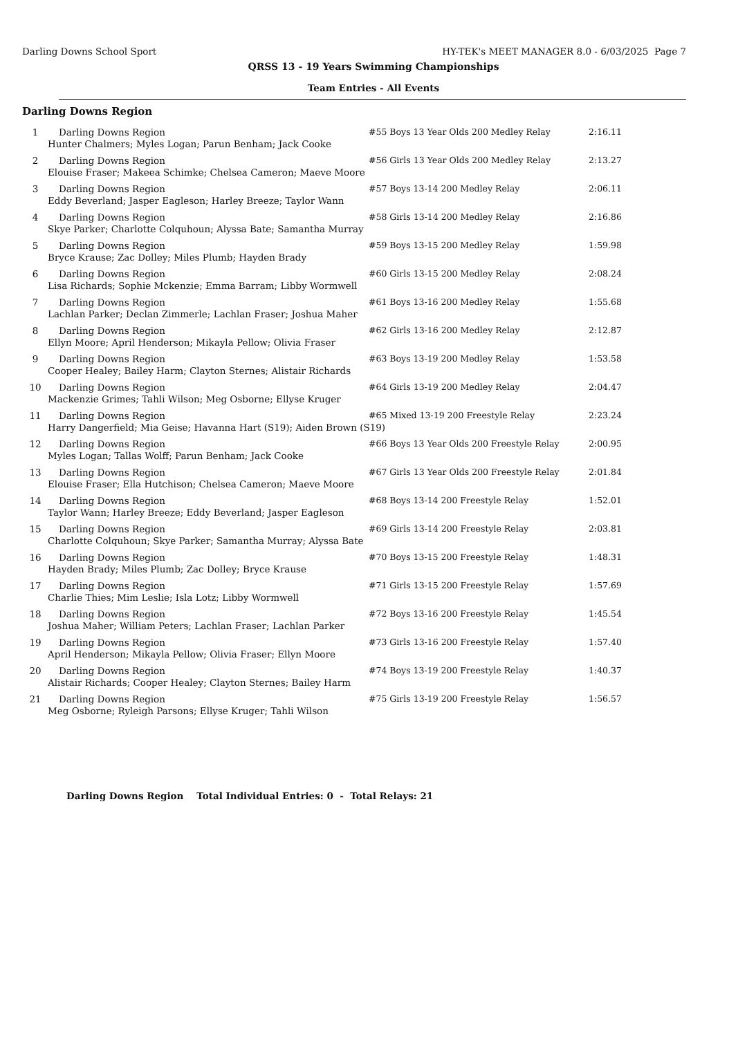Darling Downs School Sport HY-TEK's MEET MANAGER 8.0 - 6/03/2025 Page 7
QRSS 13 - 19 Years Swimming Championships
Team Entries - All Events
Darling Downs Region
| 1 | Darling Downs Region | #55 Boys 13 Year Olds 200 Medley Relay | 2:16.11 |
| Hunter Chalmers; Myles Logan; Parun Benham; Jack Cooke | | | |
| 2 | Darling Downs Region | #56 Girls 13 Year Olds 200 Medley Relay | 2:13.27 |
| Elouise Fraser; Makeea Schimke; Chelsea Cameron; Maeve Moore | | | |
| 3 | Darling Downs Region | #57 Boys 13-14 200 Medley Relay | 2:06.11 |
| Eddy Beverland; Jasper Eagleson; Harley Breeze; Taylor Wann | | | |
| 4 | Darling Downs Region | #58 Girls 13-14 200 Medley Relay | 2:16.86 |
| Skye Parker; Charlotte Colquhoun; Alyssa Bate; Samantha Murray | | | |
| 5 | Darling Downs Region | #59 Boys 13-15 200 Medley Relay | 1:59.98 |
| Bryce Krause; Zac Dolley; Miles Plumb; Hayden Brady | | | |
| 6 | Darling Downs Region | #60 Girls 13-15 200 Medley Relay | 2:08.24 |
| Lisa Richards; Sophie Mckenzie; Emma Barram; Libby Wormwell | | | |
| 7 | Darling Downs Region | #61 Boys 13-16 200 Medley Relay | 1:55.68 |
| Lachlan Parker; Declan Zimmerle; Lachlan Fraser; Joshua Maher | | | |
| 8 | Darling Downs Region | #62 Girls 13-16 200 Medley Relay | 2:12.87 |
| Ellyn Moore; April Henderson; Mikayla Pellow; Olivia Fraser | | | |
| 9 | Darling Downs Region | #63 Boys 13-19 200 Medley Relay | 1:53.58 |
| Cooper Healey; Bailey Harm; Clayton Sternes; Alistair Richards | | | |
| 10 | Darling Downs Region | #64 Girls 13-19 200 Medley Relay | 2:04.47 |
| Mackenzie Grimes; Tahli Wilson; Meg Osborne; Ellyse Kruger | | | |
| 11 | Darling Downs Region | #65 Mixed 13-19 200 Freestyle Relay | 2:23.24 |
| Harry Dangerfield; Mia Geise; Havanna Hart (S19); Aiden Brown (S19) | | | |
| 12 | Darling Downs Region | #66 Boys 13 Year Olds 200 Freestyle Relay | 2:00.95 |
| Myles Logan; Tallas Wolff; Parun Benham; Jack Cooke | | | |
| 13 | Darling Downs Region | #67 Girls 13 Year Olds 200 Freestyle Relay | 2:01.84 |
| Elouise Fraser; Ella Hutchison; Chelsea Cameron; Maeve Moore | | | |
| 14 | Darling Downs Region | #68 Boys 13-14 200 Freestyle Relay | 1:52.01 |
| Taylor Wann; Harley Breeze; Eddy Beverland; Jasper Eagleson | | | |
| 15 | Darling Downs Region | #69 Girls 13-14 200 Freestyle Relay | 2:03.81 |
| Charlotte Colquhoun; Skye Parker; Samantha Murray; Alyssa Bate | | | |
| 16 | Darling Downs Region | #70 Boys 13-15 200 Freestyle Relay | 1:48.31 |
| Hayden Brady; Miles Plumb; Zac Dolley; Bryce Krause | | | |
| 17 | Darling Downs Region | #71 Girls 13-15 200 Freestyle Relay | 1:57.69 |
| Charlie Thies; Mim Leslie; Isla Lotz; Libby Wormwell | | | |
| 18 | Darling Downs Region | #72 Boys 13-16 200 Freestyle Relay | 1:45.54 |
| Joshua Maher; William Peters; Lachlan Fraser; Lachlan Parker | | | |
| 19 | Darling Downs Region | #73 Girls 13-16 200 Freestyle Relay | 1:57.40 |
| April Henderson; Mikayla Pellow; Olivia Fraser; Ellyn Moore | | | |
| 20 | Darling Downs Region | #74 Boys 13-19 200 Freestyle Relay | 1:40.37 |
| Alistair Richards; Cooper Healey; Clayton Sternes; Bailey Harm | | | |
| 21 | Darling Downs Region | #75 Girls 13-19 200 Freestyle Relay | 1:56.57 |
| Meg Osborne; Ryleigh Parsons; Ellyse Kruger; Tahli Wilson | | | |
Darling Downs Region Total Individual Entries: 0 - Total Relays: 21